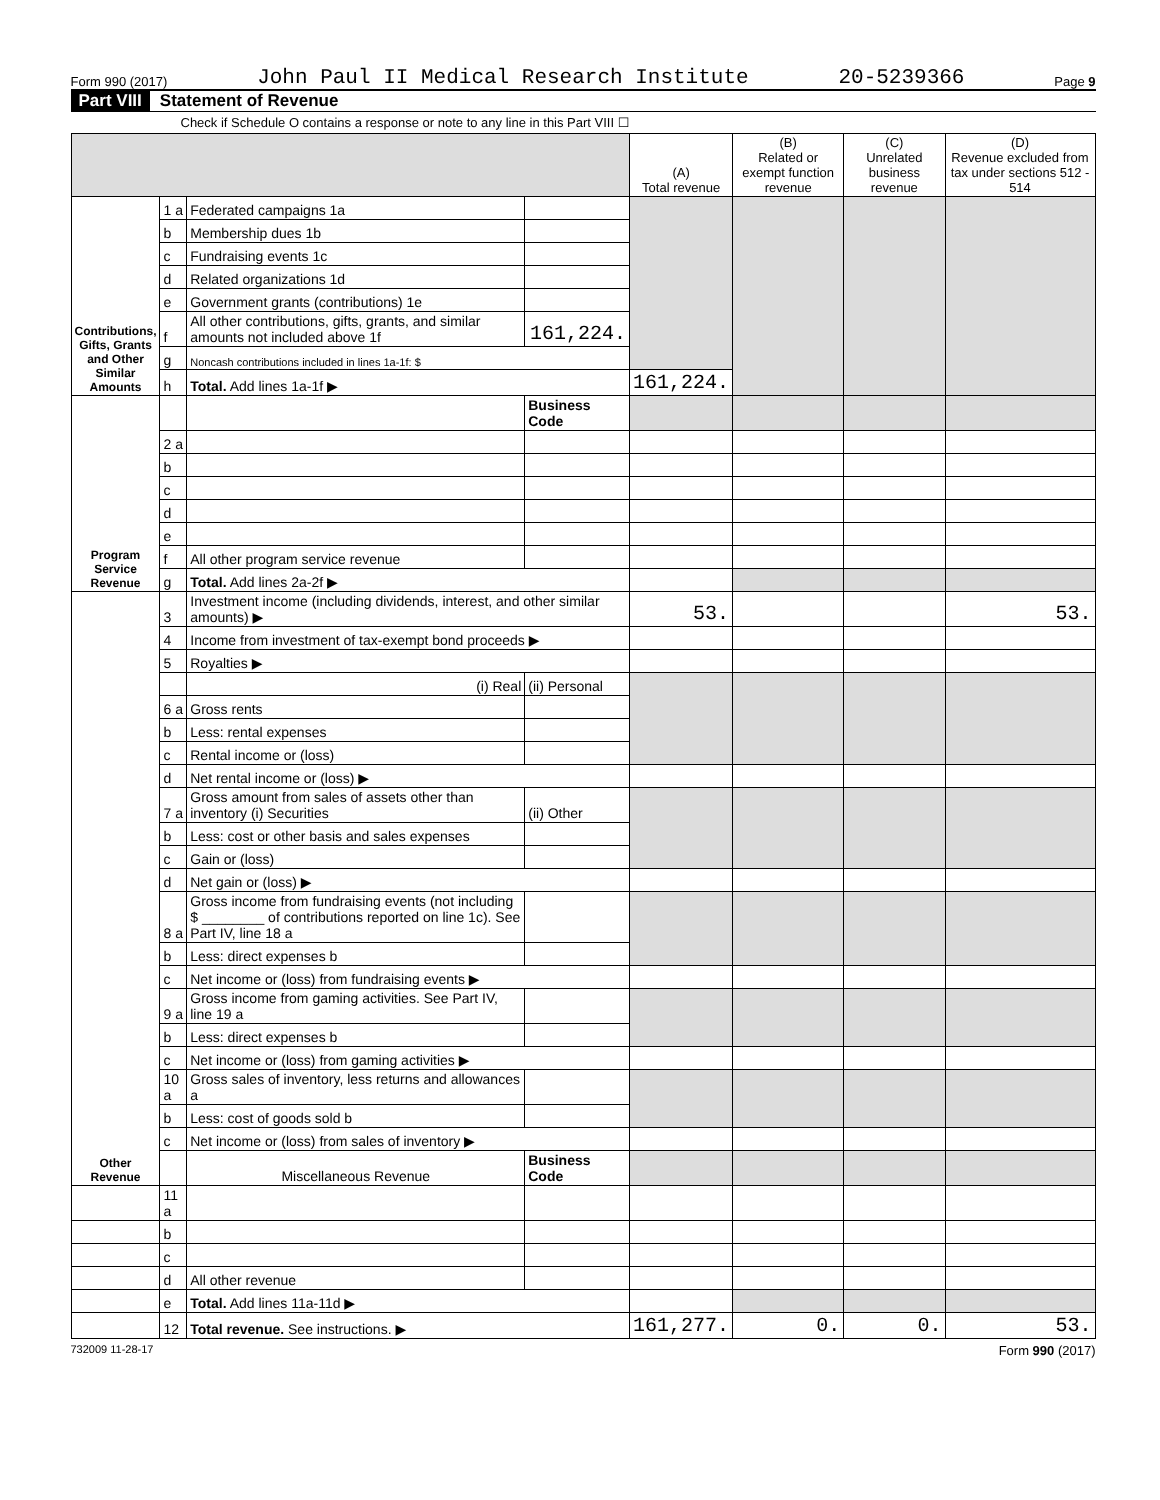Form 990 (2017) John Paul II Medical Research Institute 20-5239366 Page 9
Part VIII Statement of Revenue
Check if Schedule O contains a response or note to any line in this Part VIII ☐
| | | | | (A) Total revenue | (B) Related or exempt function revenue | (C) Unrelated business revenue | (D) Revenue excluded from tax under sections 512 - 514 |
| --- | --- | --- | --- | --- | --- | --- | --- |
| Contributions, Gifts, Grants and Other Similar Amounts | 1 a | Federated campaigns 1a | | | | | |
| | b | Membership dues 1b | | | | | |
| | c | Fundraising events 1c | | | | | |
| | d | Related organizations 1d | | | | | |
| | e | Government grants (contributions) 1e | | | | | |
| | f | All other contributions, gifts, grants, and similar amounts not included above 1f | 161,224. | | | | |
| | g | Noncash contributions included in lines 1a-1f: $ | | | | | |
| | h | Total. Add lines 1a-1f ▶ | | 161,224. | | | |
| Program Service Revenue | | | Business Code | | | | |
| | 2 a | | | | | | |
| | b | | | | | | |
| | c | | | | | | |
| | d | | | | | | |
| | e | | | | | | |
| | f | All other program service revenue | | | | | |
| | g | Total. Add lines 2a-2f ▶ | | | | | |
| Other Revenue | 3 | Investment income (including dividends, interest, and other similar amounts) ▶ | | 53. | | | 53. |
| | 4 | Income from investment of tax-exempt bond proceeds ▶ | | | | | |
| | 5 | Royalties ▶ | | | | | |
| | | (i) Real | (ii) Personal | | | | |
| | 6 a | Gross rents | | | | | |
| | b | Less: rental expenses | | | | | |
| | c | Rental income or (loss) | | | | | |
| | d | Net rental income or (loss) ▶ | | | | | |
| | 7 a | Gross amount from sales of assets other than inventory (i) Securities | (ii) Other | | | | |
| | b | Less: cost or other basis and sales expenses | | | | | |
| | c | Gain or (loss) | | | | | |
| | d | Net gain or (loss) ▶ | | | | | |
| | 8 a | Gross income from fundraising events (not including $ ________ of contributions reported on line 1c). See Part IV, line 18 a | | | | | |
| | b | Less: direct expenses b | | | | | |
| | c | Net income or (loss) from fundraising events ▶ | | | | | |
| | 9 a | Gross income from gaming activities. See Part IV, line 19 a | | | | | |
| | b | Less: direct expenses b | | | | | |
| | c | Net income or (loss) from gaming activities ▶ | | | | | |
| | 10 a | Gross sales of inventory, less returns and allowances a | | | | | |
| | b | Less: cost of goods sold b | | | | | |
| | c | Net income or (loss) from sales of inventory ▶ | | | | | |
| | | Miscellaneous Revenue | Business Code | | | | |
| | 11 a | | | | | | |
| | b | | | | | | |
| | c | | | | | | |
| | d | All other revenue | | | | | |
| | e | Total. Add lines 11a-11d ▶ | | | | | |
| | 12 | Total revenue. See instructions. ▶ | | 161,277. | 0. | 0. | 53. |
732009 11-28-17 Form 990 (2017)